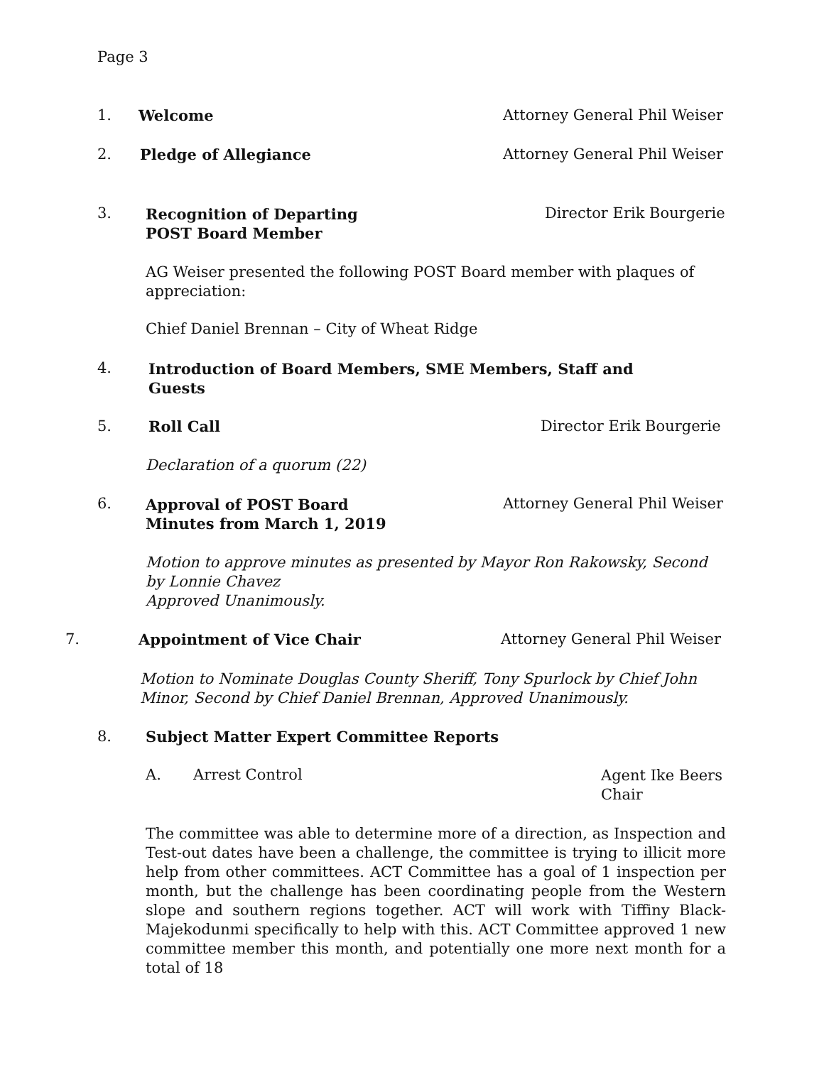Page 3
1. Welcome Attorney General Phil Weiser
2. Pledge of Allegiance Attorney General Phil Weiser
3.
Recognition of Departing
POST Board Member
Director Erik Bourgerie
AG Weiser presented the following POST Board member with plaques of appreciation:
Chief Daniel Brennan – City of Wheat Ridge
4.
Introduction of Board Members, SME Members, Staff and
Guests
5. Roll Call Director Erik Bourgerie
Declaration of a quorum (22)
6.
Approval of POST Board
Minutes from March 1, 2019
Attorney General Phil Weiser
Motion to approve minutes as presented by Mayor Ron Rakowsky, Second by Lonnie Chavez
Approved Unanimously.
7. Appointment of Vice Chair Attorney General Phil Weiser
Motion to Nominate Douglas County Sheriff, Tony Spurlock by Chief John Minor, Second by Chief Daniel Brennan, Approved Unanimously.
8.
Subject Matter Expert Committee Reports
A. Arrest Control
Agent Ike Beers
Chair
The committee was able to determine more of a direction, as Inspection and Test-out dates have been a challenge, the committee is trying to illicit more help from other committees. ACT Committee has a goal of 1 inspection per month, but the challenge has been coordinating people from the Western slope and southern regions together. ACT will work with Tiffiny Black-Majekodunmi specifically to help with this. ACT Committee approved 1 new committee member this month, and potentially one more next month for a total of 18